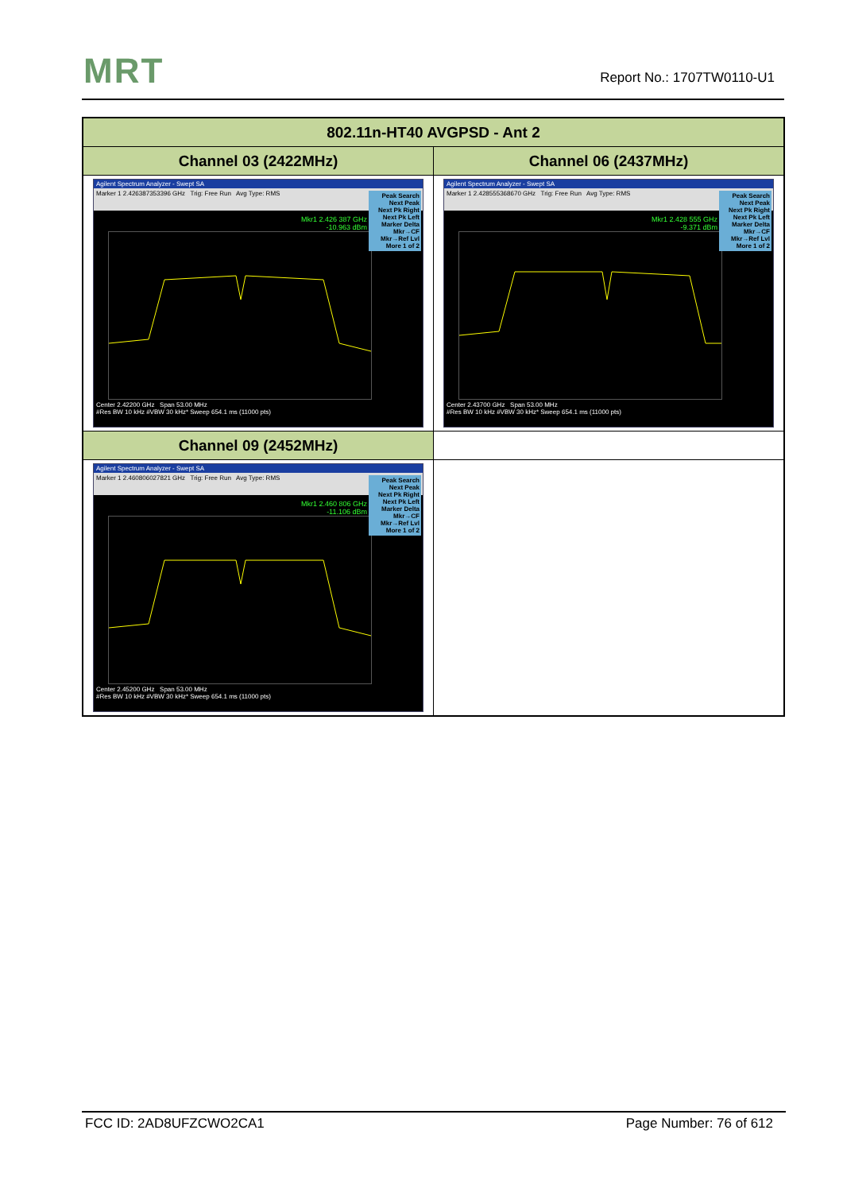MRT Report No.: 1707TW0110-U1
| 802.11n-HT40 AVGPSD - Ant 2 | |
| --- | --- |
| Channel 03 (2422MHz) | Channel 06 (2437MHz) |
| Agilent Spectrum Analyzer - Swept SA Marker 1 2.426387353396 GHz Trig: Free Run Avg Type: RMS Mkr1 2.426 387 GHz -10.963 dBm Peak Search Next Peak Next Pk Right Next Pk Left Marker Delta Mkr→CF Mkr→Ref Lvl More 1 of 2 Center 2.42200 GHz Span 53.00 MHz #Res BW 10 kHz #VBW 30 kHz* Sweep 654.1 ms (11000 pts) | Agilent Spectrum Analyzer - Swept SA Marker 1 2.428555368670 GHz Trig: Free Run Avg Type: RMS Mkr1 2.428 555 GHz -9.371 dBm Peak Search Next Peak Next Pk Right Next Pk Left Marker Delta Mkr→CF Mkr→Ref Lvl More 1 of 2 Center 2.43700 GHz Span 53.00 MHz #Res BW 10 kHz #VBW 30 kHz* Sweep 654.1 ms (11000 pts) |
| Channel 09 (2452MHz) | |
| Agilent Spectrum Analyzer - Swept SA Marker 1 2.460806027821 GHz Trig: Free Run Avg Type: RMS Mkr1 2.460 806 GHz -11.106 dBm Peak Search Next Peak Next Pk Right Next Pk Left Marker Delta Mkr→CF Mkr→Ref Lvl More 1 of 2 Center 2.45200 GHz Span 53.00 MHz #Res BW 10 kHz #VBW 30 kHz* Sweep 654.1 ms (11000 pts) | |
FCC ID: 2AD8UFZCWO2CA1 Page Number: 76 of 612